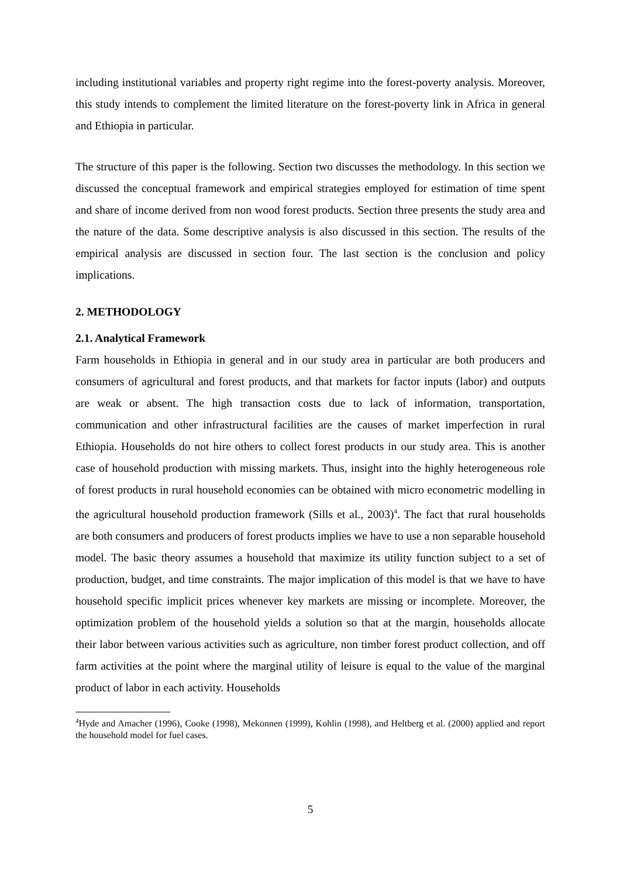including institutional variables and property right regime into the forest-poverty analysis. Moreover, this study intends to complement the limited literature on the forest-poverty link in Africa in general and Ethiopia in particular.
The structure of this paper is the following. Section two discusses the methodology. In this section we discussed the conceptual framework and empirical strategies employed for estimation of time spent and share of income derived from non wood forest products. Section three presents the study area and the nature of the data. Some descriptive analysis is also discussed in this section. The results of the empirical analysis are discussed in section four. The last section is the conclusion and policy implications.
2. METHODOLOGY
2.1. Analytical Framework
Farm households in Ethiopia in general and in our study area in particular are both producers and consumers of agricultural and forest products, and that markets for factor inputs (labor) and outputs are weak or absent. The high transaction costs due to lack of information, transportation, communication and other infrastructural facilities are the causes of market imperfection in rural Ethiopia. Households do not hire others to collect forest products in our study area. This is another case of household production with missing markets. Thus, insight into the highly heterogeneous role of forest products in rural household economies can be obtained with micro econometric modelling in the agricultural household production framework (Sills et al., 2003)<sup>4</sup>. The fact that rural households are both consumers and producers of forest products implies we have to use a non separable household model. The basic theory assumes a household that maximize its utility function subject to a set of production, budget, and time constraints. The major implication of this model is that we have to have household specific implicit prices whenever key markets are missing or incomplete. Moreover, the optimization problem of the household yields a solution so that at the margin, households allocate their labor between various activities such as agriculture, non timber forest product collection, and off farm activities at the point where the marginal utility of leisure is equal to the value of the marginal product of labor in each activity. Households
<sup>4</sup> Hyde and Amacher (1996), Cooke (1998), Mekonnen (1999), Kohlin (1998), and Heltberg et al. (2000) applied and report the household model for fuel cases.
5